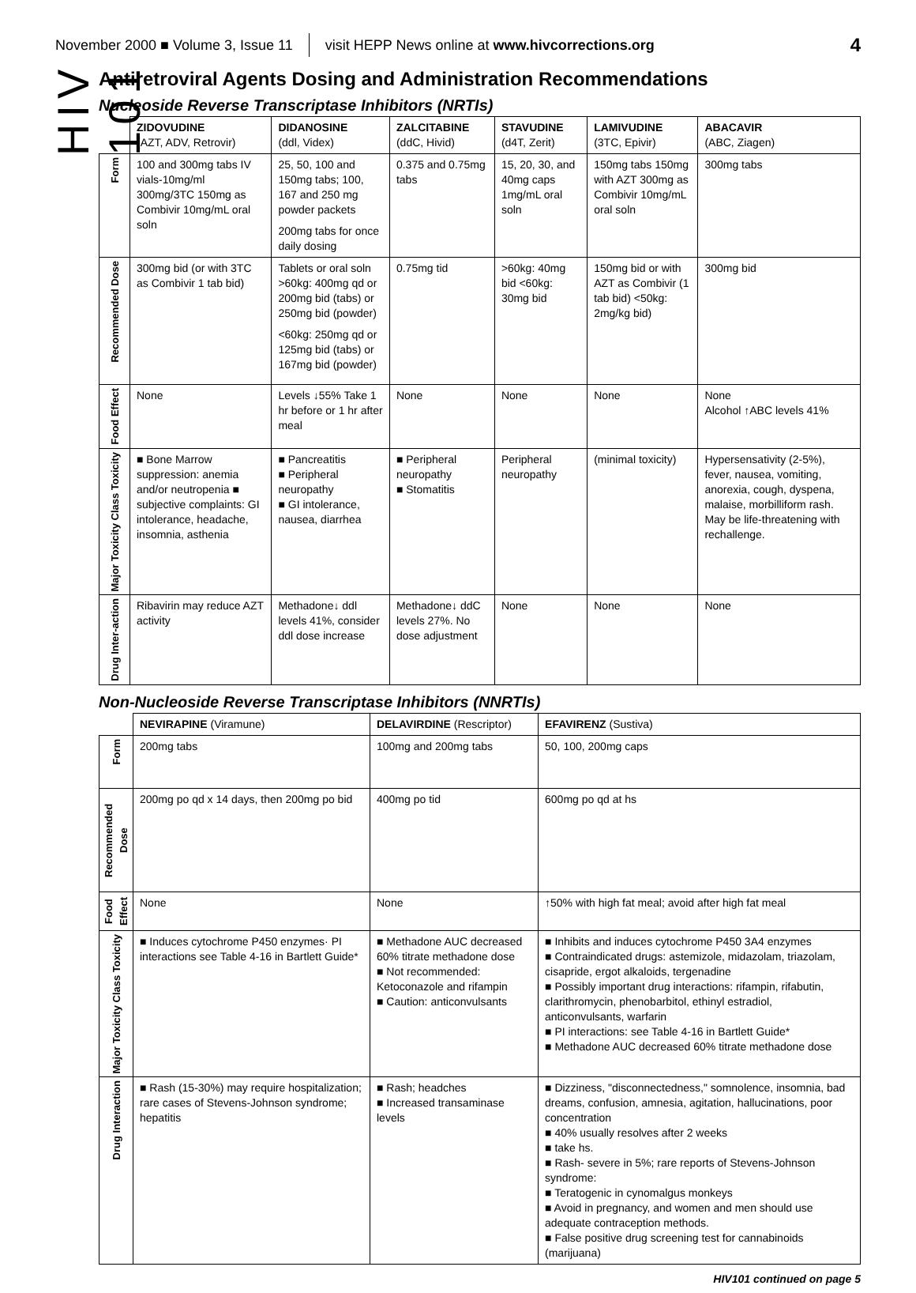November 2000 ■ Volume 3, Issue 11 visit HEPP News online at www.hivcorrections.org 4
HIV 101
Antiretroviral Agents Dosing and Administration Recommendations
Nucleoside Reverse Transcriptase Inhibitors (NRTIs)
| | ZIDOVUDINE (AZT, ADV, Retrovir) | DIDANOSINE (ddl, Videx) | ZALCITABINE (ddC, Hivid) | STAVUDINE (d4T, Zerit) | LAMIVUDINE (3TC, Epivir) | ABACAVIR (ABC, Ziagen) |
| --- | --- | --- | --- | --- | --- | --- |
| Form | 100 and 300mg tabs IV vials-10mg/ml 300mg/3TC 150mg as Combivir 10mg/mL oral soln | 25, 50, 100 and 150mg tabs; 100, 167 and 250 mg powder packets 200mg tabs for once daily dosing | 0.375 and 0.75mg tabs | 15, 20, 30, and 40mg caps 1mg/mL oral soln | 150mg tabs 150mg with AZT 300mg as Combivir 10mg/mL oral soln | 300mg tabs |
| Recommended Dose | 300mg bid (or with 3TC as Combivir 1 tab bid) | Tablets or oral soln >60kg: 400mg qd or 200mg bid (tabs) or 250mg bid (powder) <60kg: 250mg qd or 125mg bid (tabs) or 167mg bid (powder) | 0.75mg tid | >60kg: 40mg bid <60kg: 30mg bid | 150mg bid or with AZT as Combivir (1 tab bid) <50kg: 2mg/kg bid) | 300mg bid |
| Food Effect | None | Levels ↓55% Take 1 hr before or 1 hr after meal | None | None | None | None Alcohol ↑ABC levels 41% |
| Major Toxicity Class Toxicity | ■ Bone Marrow suppression: anemia and/or neutropenia ■ subjective complaints: GI intolerance, headache, insomnia, asthenia | ■ Pancreatitis ■ Peripheral neuropathy ■ GI intolerance, nausea, diarrhea | ■ Peripheral neuropathy ■ Stomatitis | Peripheral neuropathy | (minimal toxicity) | Hypersensativity (2-5%), fever, nausea, vomiting, anorexia, cough, dyspena, malaise, morbilliform rash. May be life-threatening with rechallenge. |
| Drug Inter-action | Ribavirin may reduce AZT activity | Methadone↓ ddl levels 41%, consider ddl dose increase | Methadone↓ ddC levels 27%. No dose adjustment | None | None | None |
Non-Nucleoside Reverse Transcriptase Inhibitors (NNRTIs)
| | NEVIRAPINE (Viramune) | DELAVIRDINE (Rescriptor) | EFAVIRENZ (Sustiva) |
| --- | --- | --- | --- |
| Form | 200mg tabs | 100mg and 200mg tabs | 50, 100, 200mg caps |
| Recommended Dose | 200mg po qd x 14 days, then 200mg po bid | 400mg po tid | 600mg po qd at hs |
| Food Effect | None | None | ↑50% with high fat meal; avoid after high fat meal |
| Major Toxicity Class Toxicity | ■ Induces cytochrome P450 enzymes· PI interactions see Table 4-16 in Bartlett Guide* | ■ Methadone AUC decreased 60% titrate methadone dose ■ Not recommended: Ketoconazole and rifampin ■ Caution: anticonvulsants | ■ Inhibits and induces cytochrome P450 3A4 enzymes ■ Contraindicated drugs: astemizole, midazolam, triazolam, cisapride, ergot alkaloids, tergenadine ■ Possibly important drug interactions: rifampin, rifabutin, clarithromycin, phenobarbitol, ethinyl estradiol, anticonvulsants, warfarin ■ PI interactions: see Table 4-16 in Bartlett Guide* ■ Methadone AUC decreased 60% titrate methadone dose |
| Drug Interaction | ■ Rash (15-30%) may require hospitalization; rare cases of Stevens-Johnson syndrome; hepatitis | ■ Rash; headches ■ Increased transaminase levels | ■ Dizziness, "disconnectedness," somnolence, insomnia, bad dreams, confusion, amnesia, agitation, hallucinations, poor concentration ■ 40% usually resolves after 2 weeks ■ take hs. ■ Rash- severe in 5%; rare reports of Stevens-Johnson syndrome: ■ Teratogenic in cynomalgus monkeys ■ Avoid in pregnancy, and women and men should use adequate contraception methods. ■ False positive drug screening test for cannabinoids (marijuana) |
HIV101 continued on page 5